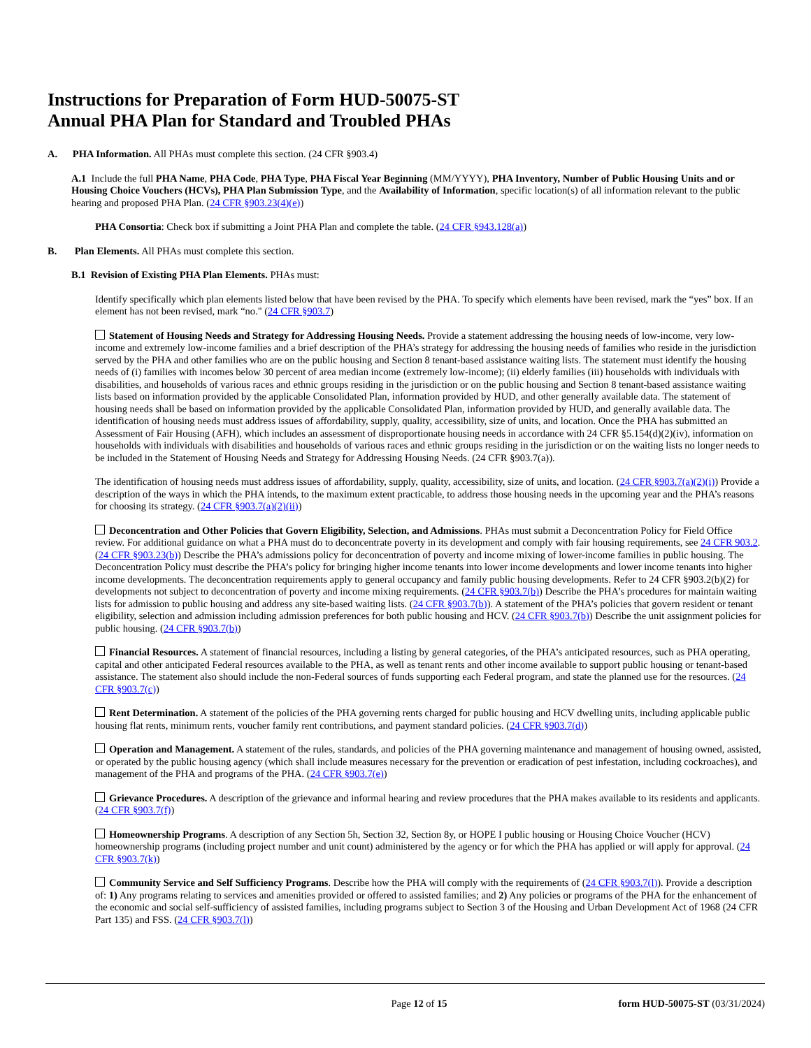Instructions for Preparation of Form HUD-50075-ST
Annual PHA Plan for Standard and Troubled PHAs
A. PHA Information. All PHAs must complete this section. (24 CFR §903.4)
A.1 Include the full PHA Name, PHA Code, PHA Type, PHA Fiscal Year Beginning (MM/YYYY), PHA Inventory, Number of Public Housing Units and or Housing Choice Vouchers (HCVs), PHA Plan Submission Type, and the Availability of Information, specific location(s) of all information relevant to the public hearing and proposed PHA Plan. (24 CFR §903.23(4)(e))
PHA Consortia: Check box if submitting a Joint PHA Plan and complete the table. (24 CFR §943.128(a))
B. Plan Elements. All PHAs must complete this section.
B.1 Revision of Existing PHA Plan Elements. PHAs must:
Identify specifically which plan elements listed below that have been revised by the PHA. To specify which elements have been revised, mark the “yes” box. If an element has not been revised, mark “no." (24 CFR §903.7)
Statement of Housing Needs and Strategy for Addressing Housing Needs. Provide a statement addressing the housing needs of low-income, very low-income and extremely low-income families and a brief description of the PHA’s strategy for addressing the housing needs of families who reside in the jurisdiction served by the PHA and other families who are on the public housing and Section 8 tenant-based assistance waiting lists. The statement must identify the housing needs of (i) families with incomes below 30 percent of area median income (extremely low-income); (ii) elderly families (iii) households with individuals with disabilities, and households of various races and ethnic groups residing in the jurisdiction or on the public housing and Section 8 tenant-based assistance waiting lists based on information provided by the applicable Consolidated Plan, information provided by HUD, and other generally available data. The statement of housing needs shall be based on information provided by the applicable Consolidated Plan, information provided by HUD, and generally available data. The identification of housing needs must address issues of affordability, supply, quality, accessibility, size of units, and location. Once the PHA has submitted an Assessment of Fair Housing (AFH), which includes an assessment of disproportionate housing needs in accordance with 24 CFR §5.154(d)(2)(iv), information on households with individuals with disabilities and households of various races and ethnic groups residing in the jurisdiction or on the waiting lists no longer needs to be included in the Statement of Housing Needs and Strategy for Addressing Housing Needs. (24 CFR §903.7(a)).
The identification of housing needs must address issues of affordability, supply, quality, accessibility, size of units, and location. (24 CFR §903.7(a)(2)(i)) Provide a description of the ways in which the PHA intends, to the maximum extent practicable, to address those housing needs in the upcoming year and the PHA’s reasons for choosing its strategy. (24 CFR §903.7(a)(2)(ii))
Deconcentration and Other Policies that Govern Eligibility, Selection, and Admissions. PHAs must submit a Deconcentration Policy for Field Office review. For additional guidance on what a PHA must do to deconcentrate poverty in its development and comply with fair housing requirements, see 24 CFR 903.2. (24 CFR §903.23(b)) Describe the PHA’s admissions policy for deconcentration of poverty and income mixing of lower-income families in public housing. The Deconcentration Policy must describe the PHA’s policy for bringing higher income tenants into lower income developments and lower income tenants into higher income developments. The deconcentration requirements apply to general occupancy and family public housing developments. Refer to 24 CFR §903.2(b)(2) for developments not subject to deconcentration of poverty and income mixing requirements. (24 CFR §903.7(b)) Describe the PHA’s procedures for maintain waiting lists for admission to public housing and address any site-based waiting lists. (24 CFR §903.7(b)). A statement of the PHA’s policies that govern resident or tenant eligibility, selection and admission including admission preferences for both public housing and HCV. (24 CFR §903.7(b)) Describe the unit assignment policies for public housing. (24 CFR §903.7(b))
Financial Resources. A statement of financial resources, including a listing by general categories, of the PHA’s anticipated resources, such as PHA operating, capital and other anticipated Federal resources available to the PHA, as well as tenant rents and other income available to support public housing or tenant-based assistance. The statement also should include the non-Federal sources of funds supporting each Federal program, and state the planned use for the resources. (24 CFR §903.7(c))
Rent Determination. A statement of the policies of the PHA governing rents charged for public housing and HCV dwelling units, including applicable public housing flat rents, minimum rents, voucher family rent contributions, and payment standard policies. (24 CFR §903.7(d))
Operation and Management. A statement of the rules, standards, and policies of the PHA governing maintenance and management of housing owned, assisted, or operated by the public housing agency (which shall include measures necessary for the prevention or eradication of pest infestation, including cockroaches), and management of the PHA and programs of the PHA. (24 CFR §903.7(e))
Grievance Procedures. A description of the grievance and informal hearing and review procedures that the PHA makes available to its residents and applicants. (24 CFR §903.7(f))
Homeownership Programs. A description of any Section 5h, Section 32, Section 8y, or HOPE I public housing or Housing Choice Voucher (HCV) homeownership programs (including project number and unit count) administered by the agency or for which the PHA has applied or will apply for approval. (24 CFR §903.7(k))
Community Service and Self Sufficiency Programs. Describe how the PHA will comply with the requirements of (24 CFR §903.7(l)). Provide a description of: 1) Any programs relating to services and amenities provided or offered to assisted families; and 2) Any policies or programs of the PHA for the enhancement of the economic and social self-sufficiency of assisted families, including programs subject to Section 3 of the Housing and Urban Development Act of 1968 (24 CFR Part 135) and FSS. (24 CFR §903.7(l))
Page 12 of 15 form HUD-50075-ST (03/31/2024)